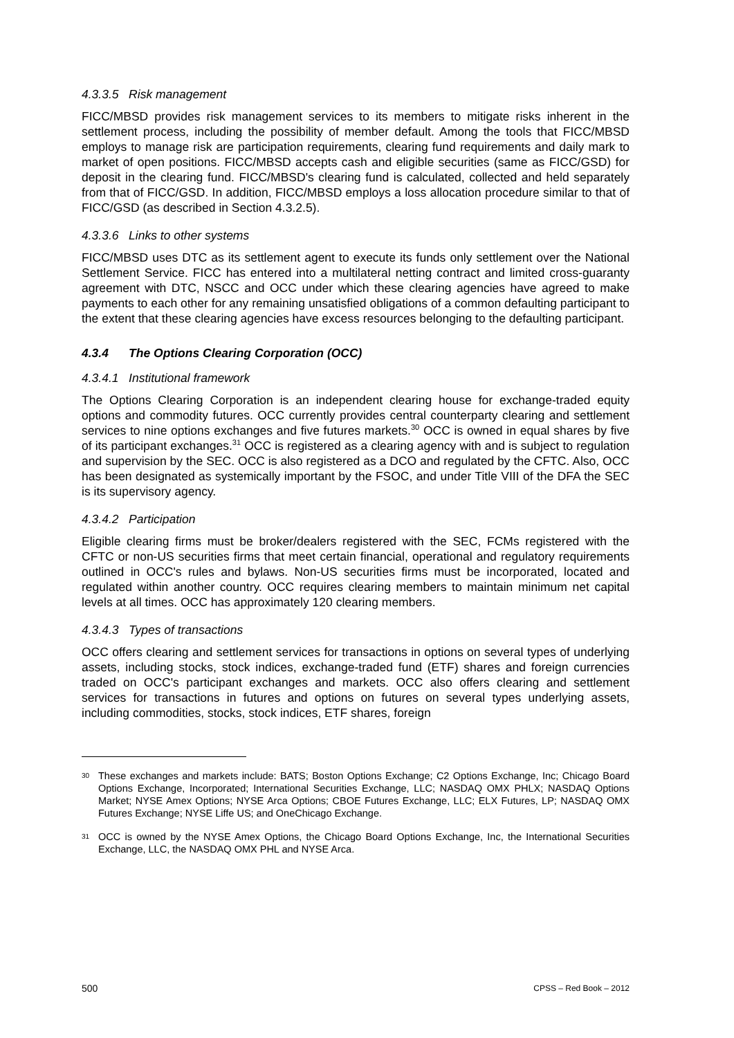4.3.3.5 Risk management
FICC/MBSD provides risk management services to its members to mitigate risks inherent in the settlement process, including the possibility of member default. Among the tools that FICC/MBSD employs to manage risk are participation requirements, clearing fund requirements and daily mark to market of open positions. FICC/MBSD accepts cash and eligible securities (same as FICC/GSD) for deposit in the clearing fund. FICC/MBSD's clearing fund is calculated, collected and held separately from that of FICC/GSD. In addition, FICC/MBSD employs a loss allocation procedure similar to that of FICC/GSD (as described in Section 4.3.2.5).
4.3.3.6 Links to other systems
FICC/MBSD uses DTC as its settlement agent to execute its funds only settlement over the National Settlement Service. FICC has entered into a multilateral netting contract and limited cross-guaranty agreement with DTC, NSCC and OCC under which these clearing agencies have agreed to make payments to each other for any remaining unsatisfied obligations of a common defaulting participant to the extent that these clearing agencies have excess resources belonging to the defaulting participant.
4.3.4 The Options Clearing Corporation (OCC)
4.3.4.1 Institutional framework
The Options Clearing Corporation is an independent clearing house for exchange-traded equity options and commodity futures. OCC currently provides central counterparty clearing and settlement services to nine options exchanges and five futures markets.<sup>30</sup> OCC is owned in equal shares by five of its participant exchanges.<sup>31</sup> OCC is registered as a clearing agency with and is subject to regulation and supervision by the SEC. OCC is also registered as a DCO and regulated by the CFTC. Also, OCC has been designated as systemically important by the FSOC, and under Title VIII of the DFA the SEC is its supervisory agency.
4.3.4.2 Participation
Eligible clearing firms must be broker/dealers registered with the SEC, FCMs registered with the CFTC or non-US securities firms that meet certain financial, operational and regulatory requirements outlined in OCC's rules and bylaws. Non-US securities firms must be incorporated, located and regulated within another country. OCC requires clearing members to maintain minimum net capital levels at all times. OCC has approximately 120 clearing members.
4.3.4.3 Types of transactions
OCC offers clearing and settlement services for transactions in options on several types of underlying assets, including stocks, stock indices, exchange-traded fund (ETF) shares and foreign currencies traded on OCC's participant exchanges and markets. OCC also offers clearing and settlement services for transactions in futures and options on futures on several types underlying assets, including commodities, stocks, stock indices, ETF shares, foreign
30 These exchanges and markets include: BATS; Boston Options Exchange; C2 Options Exchange, Inc; Chicago Board Options Exchange, Incorporated; International Securities Exchange, LLC; NASDAQ OMX PHLX; NASDAQ Options Market; NYSE Amex Options; NYSE Arca Options; CBOE Futures Exchange, LLC; ELX Futures, LP; NASDAQ OMX Futures Exchange; NYSE Liffe US; and OneChicago Exchange.
31 OCC is owned by the NYSE Amex Options, the Chicago Board Options Exchange, Inc, the International Securities Exchange, LLC, the NASDAQ OMX PHL and NYSE Arca.
500 CPSS – Red Book – 2012